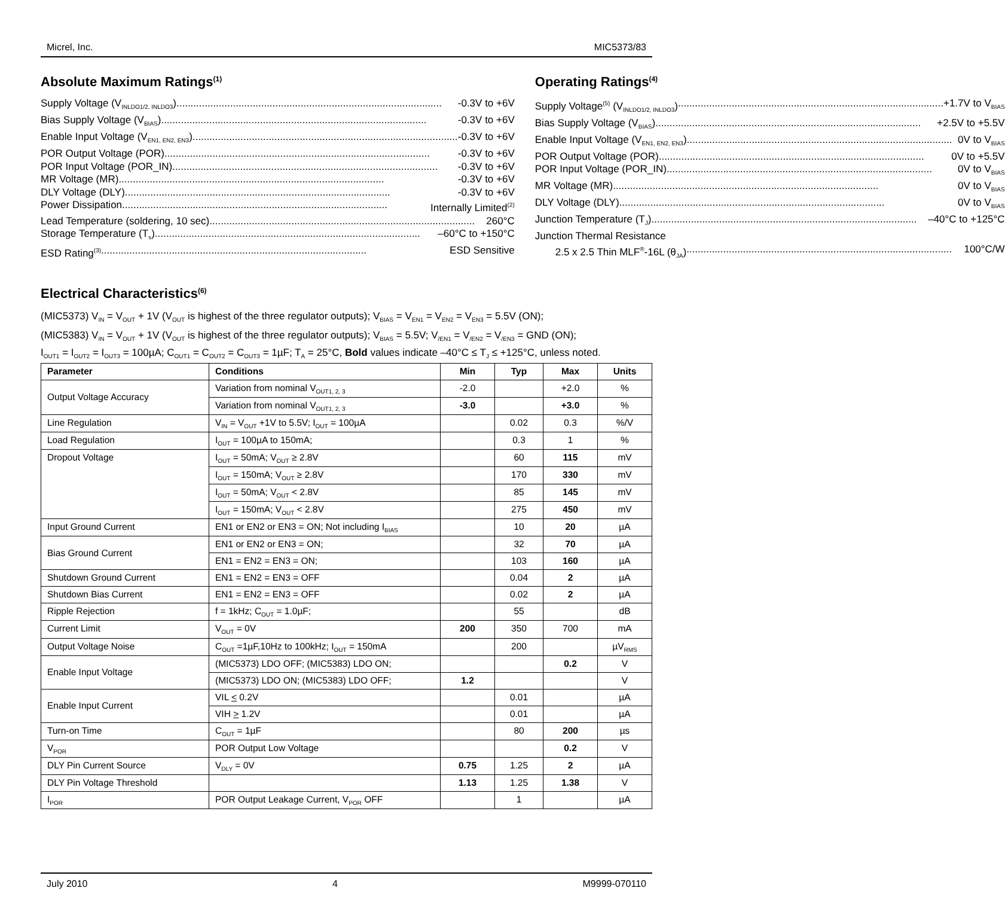Micrel, Inc. MIC5373/83
Absolute Maximum Ratings<sup>(1)</sup>
Supply Voltage (V<sub>INLDO1/2, INLDO3</sub>) -0.3V to +6V
Bias Supply Voltage (V<sub>BIAS</sub>) -0.3V to +6V
Enable Input Voltage (V<sub>EN1, EN2, EN3</sub>) -0.3V to +6V
POR Output Voltage (POR) -0.3V to +6V
POR Input Voltage (POR_IN) -0.3V to +6V
MR Voltage (MR) -0.3V to +6V
DLY Voltage (DLY) -0.3V to +6V
Power Dissipation Internally Limited<sup>(2)</sup>
Lead Temperature (soldering, 10 sec) 260°C
Storage Temperature (T<sub>s</sub>) –60°C to +150°C
ESD Rating<sup>(3)</sup> ESD Sensitive
Operating Ratings<sup>(4)</sup>
Supply Voltage<sup>(5)</sup> (V<sub>INLDO1/2, INLDO3</sub>) +1.7V to V<sub>BIAS</sub>
Bias Supply Voltage (V<sub>BIAS</sub>) +2.5V to +5.5V
Enable Input Voltage (V<sub>EN1, EN2, EN3</sub>) 0V to V<sub>BIAS</sub>
POR Output Voltage (POR) 0V to +5.5V
POR Input Voltage (POR_IN) 0V to V<sub>BIAS</sub>
MR Voltage (MR) 0V to V<sub>BIAS</sub>
DLY Voltage (DLY) 0V to V<sub>BIAS</sub>
Junction Temperature (T<sub>J</sub>) –40°C to +125°C
Junction Thermal Resistance
2.5 x 2.5 Thin MLF<sup>®</sup>-16L (θ<sub>JA</sub>) 100°C/W
Electrical Characteristics<sup>(6)</sup>
(MIC5373) V<sub>IN</sub> = V<sub>OUT</sub> + 1V (V<sub>OUT</sub> is highest of the three regulator outputs); V<sub>BIAS</sub> = V<sub>EN1</sub> = V<sub>EN2</sub> = V<sub>EN3</sub> = 5.5V (ON);
(MIC5383) V<sub>IN</sub> = V<sub>OUT</sub> + 1V (V<sub>OUT</sub> is highest of the three regulator outputs); V<sub>BIAS</sub> = 5.5V; V<sub>/EN1</sub> = V<sub>/EN2</sub> = V<sub>/EN3</sub> = GND (ON);
I<sub>OUT1</sub> = I<sub>OUT2</sub> = I<sub>OUT3</sub> = 100µA; C<sub>OUT1</sub> = C<sub>OUT2</sub> = C<sub>OUT3</sub> = 1µF; T<sub>A</sub> = 25°C, Bold values indicate –40°C ≤ T<sub>J</sub> ≤ +125°C, unless noted.
| Parameter | Conditions | Min | Typ | Max | Units |
| --- | --- | --- | --- | --- | --- |
| Output Voltage Accuracy | Variation from nominal V<sub>OUT1, 2, 3</sub> | -2.0 | | +2.0 | % |
| | Variation from nominal V<sub>OUT1, 2, 3</sub> | -3.0 | | +3.0 | % |
| Line Regulation | V<sub>IN</sub> = V<sub>OUT</sub> +1V to 5.5V; I<sub>OUT</sub> = 100µA | | 0.02 | 0.3 | %/V |
| Load Regulation | I<sub>OUT</sub> = 100µA to 150mA; | | 0.3 | 1 | % |
| Dropout Voltage | I<sub>OUT</sub> = 50mA; V<sub>OUT</sub> ≥ 2.8V | | 60 | 115 | mV |
| | I<sub>OUT</sub> = 150mA; V<sub>OUT</sub> ≥ 2.8V | | 170 | 330 | mV |
| | I<sub>OUT</sub> = 50mA; V<sub>OUT</sub> < 2.8V | | 85 | 145 | mV |
| | I<sub>OUT</sub> = 150mA; V<sub>OUT</sub> < 2.8V | | 275 | 450 | mV |
| Input Ground Current | EN1 or EN2 or EN3 = ON; Not including I<sub>BIAS</sub> | | 10 | 20 | µA |
| Bias Ground Current | EN1 or EN2 or EN3 = ON; | | 32 | 70 | µA |
| | EN1 = EN2 = EN3 = ON; | | 103 | 160 | µA |
| Shutdown Ground Current | EN1 = EN2 = EN3 = OFF | | 0.04 | 2 | µA |
| Shutdown Bias Current | EN1 = EN2 = EN3 = OFF | | 0.02 | 2 | µA |
| Ripple Rejection | f = 1kHz; C<sub>OUT</sub> = 1.0µF; | | 55 | | dB |
| Current Limit | V<sub>OUT</sub> = 0V | 200 | 350 | 700 | mA |
| Output Voltage Noise | C<sub>OUT</sub> =1µF,10Hz to 100kHz; I<sub>OUT</sub> = 150mA | | 200 | | µV<sub>RMS</sub> |
| Enable Input Voltage | (MIC5373) LDO OFF; (MIC5383) LDO ON; | | | 0.2 | V |
| | (MIC5373) LDO ON; (MIC5383) LDO OFF; | 1.2 | | | V |
| Enable Input Current | VIL < 0.2V | | 0.01 | | µA |
| | VIH > 1.2V | | 0.01 | | µA |
| Turn-on Time | C<sub>OUT</sub> = 1µF | | 80 | 200 | µs |
| V<sub>POR</sub> | POR Output Low Voltage | | | 0.2 | V |
| DLY Pin Current Source | V<sub>DLY</sub> = 0V | 0.75 | 1.25 | 2 | µA |
| DLY Pin Voltage Threshold | | 1.13 | 1.25 | 1.38 | V |
| I<sub>POR</sub> | POR Output Leakage Current, V<sub>POR</sub> OFF | | 1 | | µA |
July 2010 4 M9999-070110